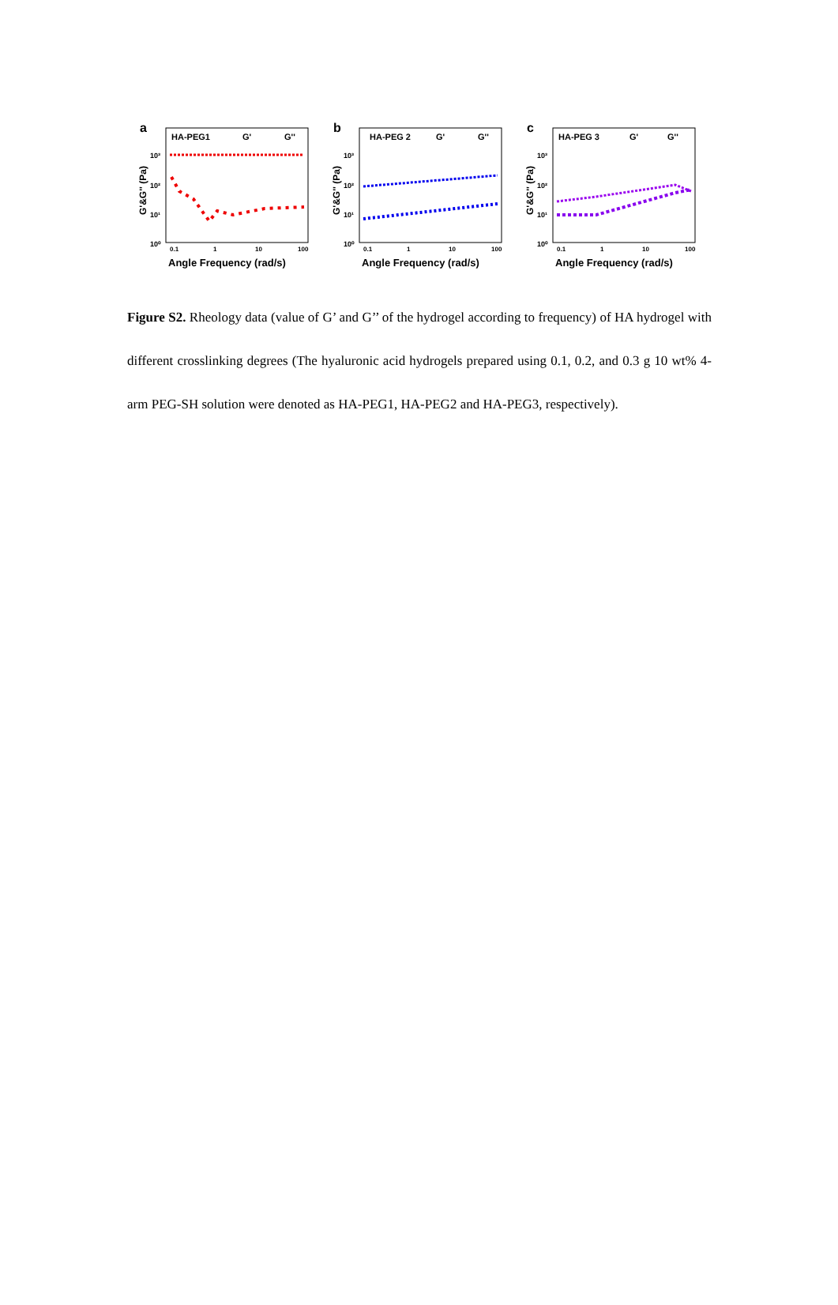a
HA-PEG1
G'
G''
G'&G'' (Pa)
10³
10²
10¹
10⁰
0.1
1
10
100
Angle Frequency (rad/s)
b
HA-PEG 2
G'
G''
G'&G'' (Pa)
10³
10²
10¹
10⁰
0.1
1
10
100
Angle Frequency (rad/s)
c
HA-PEG 3
G'
G''
G'&G'' (Pa)
10³
10²
10¹
10⁰
0.1
1
10
100
Angle Frequency (rad/s)
Figure S2. Rheology data (value of G’ and G’’ of the hydrogel according to frequency) of HA hydrogel with different crosslinking degrees (The hyaluronic acid hydrogels prepared using 0.1, 0.2, and 0.3 g 10 wt% 4-arm PEG-SH solution were denoted as HA-PEG1, HA-PEG2 and HA-PEG3, respectively).